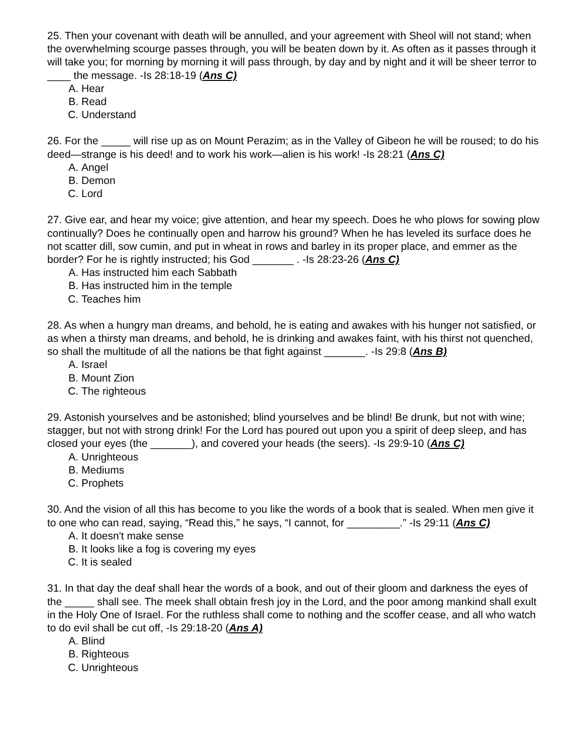25. Then your covenant with death will be annulled, and your agreement with Sheol will not stand; when the overwhelming scourge passes through, you will be beaten down by it. As often as it passes through it will take you; for morning by morning it will pass through, by day and by night and it will be sheer terror to ____ the message. -Is 28:18-19 (Ans C)
A. Hear
B. Read
C. Understand
26. For the _____ will rise up as on Mount Perazim; as in the Valley of Gibeon he will be roused; to do his deed—strange is his deed! and to work his work—alien is his work! -Is 28:21 (Ans C)
A. Angel
B. Demon
C. Lord
27. Give ear, and hear my voice; give attention, and hear my speech. Does he who plows for sowing plow continually? Does he continually open and harrow his ground? When he has leveled its surface does he not scatter dill, sow cumin, and put in wheat in rows and barley in its proper place, and emmer as the border? For he is rightly instructed; his God _______ . -Is 28:23-26 (Ans C)
A. Has instructed him each Sabbath
B. Has instructed him in the temple
C. Teaches him
28. As when a hungry man dreams, and behold, he is eating and awakes with his hunger not satisfied, or as when a thirsty man dreams, and behold, he is drinking and awakes faint, with his thirst not quenched, so shall the multitude of all the nations be that fight against _______. -Is 29:8 (Ans B)
A. Israel
B. Mount Zion
C. The righteous
29. Astonish yourselves and be astonished; blind yourselves and be blind! Be drunk, but not with wine; stagger, but not with strong drink! For the Lord has poured out upon you a spirit of deep sleep, and has closed your eyes (the _______), and covered your heads (the seers). -Is 29:9-10 (Ans C)
A. Unrighteous
B. Mediums
C. Prophets
30. And the vision of all this has become to you like the words of a book that is sealed. When men give it to one who can read, saying, “Read this,” he says, “I cannot, for _________.” -Is 29:11 (Ans C)
A. It doesn't make sense
B. It looks like a fog is covering my eyes
C. It is sealed
31. In that day the deaf shall hear the words of a book, and out of their gloom and darkness the eyes of the _____ shall see. The meek shall obtain fresh joy in the Lord, and the poor among mankind shall exult in the Holy One of Israel. For the ruthless shall come to nothing and the scoffer cease, and all who watch to do evil shall be cut off, -Is 29:18-20 (Ans A)
A. Blind
B. Righteous
C. Unrighteous